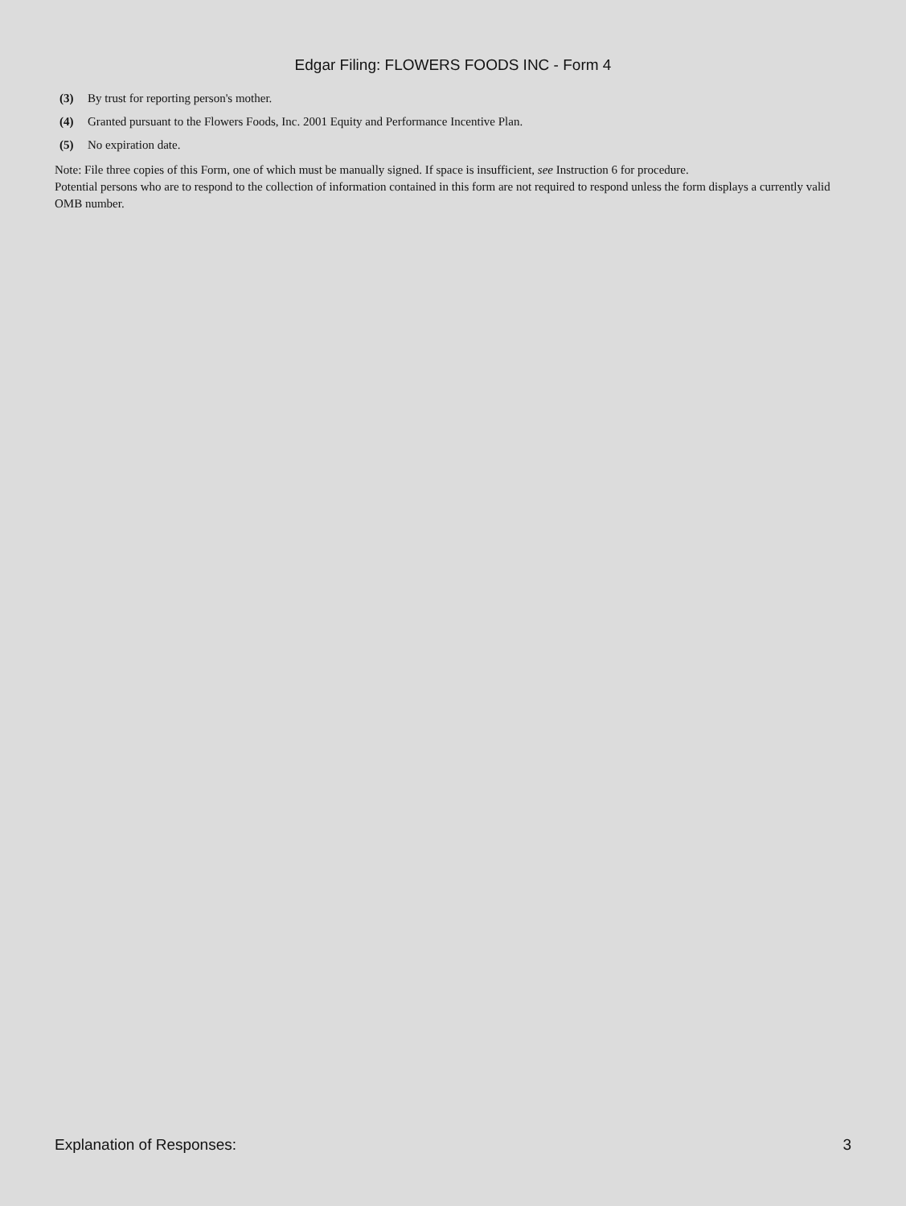Edgar Filing: FLOWERS FOODS INC - Form 4
(3) By trust for reporting person's mother.
(4) Granted pursuant to the Flowers Foods, Inc. 2001 Equity and Performance Incentive Plan.
(5) No expiration date.
Note: File three copies of this Form, one of which must be manually signed. If space is insufficient, see Instruction 6 for procedure.
Potential persons who are to respond to the collection of information contained in this form are not required to respond unless the form displays a currently valid OMB number.
Explanation of Responses: 3